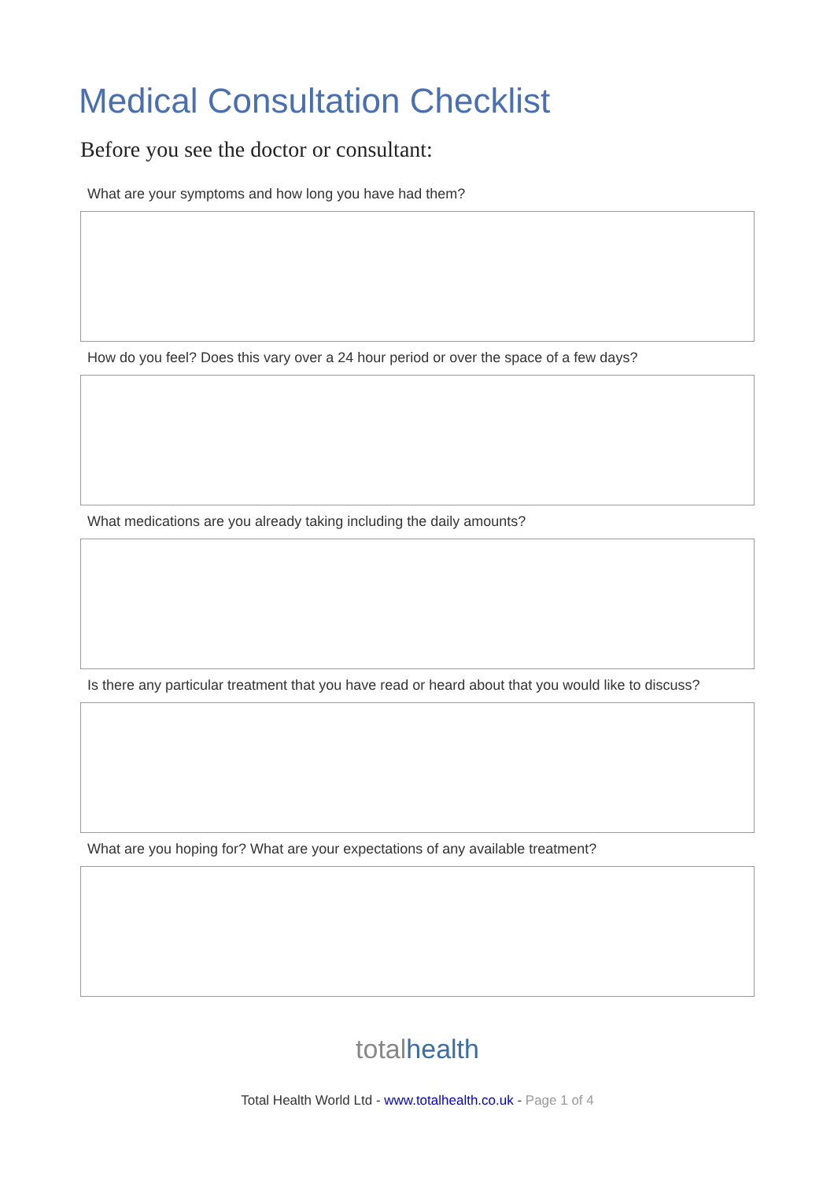Medical Consultation Checklist
Before you see the doctor or consultant:
What are your symptoms and how long you have had them?
How do you feel? Does this vary over a 24 hour period or over the space of a few days?
What medications are you already taking including the daily amounts?
Is there any particular treatment that you have read or heard about that you would like to discuss?
What are you hoping for? What are your expectations of any available treatment?
totalhealth
Total Health World Ltd - www.totalhealth.co.uk - Page 1 of 4